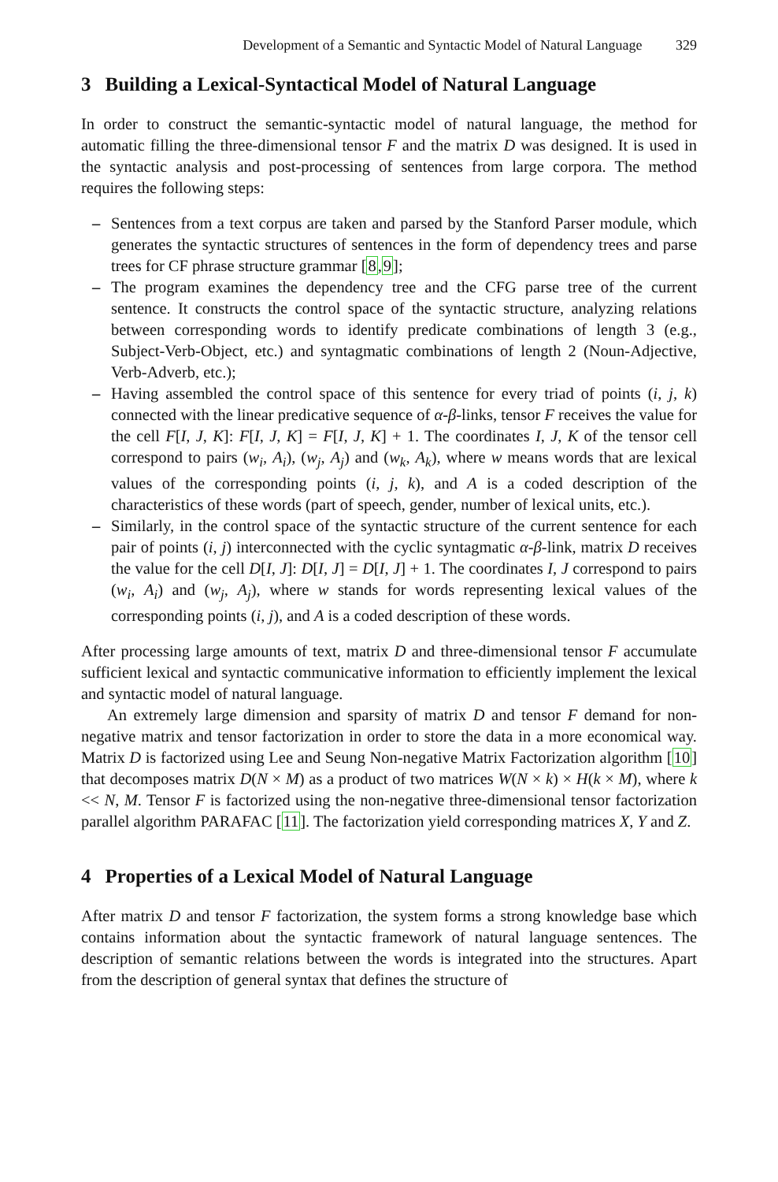Development of a Semantic and Syntactic Model of Natural Language 329
3 Building a Lexical-Syntactical Model of Natural Language
In order to construct the semantic-syntactic model of natural language, the method for automatic filling the three-dimensional tensor F and the matrix D was designed. It is used in the syntactic analysis and post-processing of sentences from large corpora. The method requires the following steps:
– Sentences from a text corpus are taken and parsed by the Stanford Parser module, which generates the syntactic structures of sentences in the form of dependency trees and parse trees for CF phrase structure grammar [8,9];
– The program examines the dependency tree and the CFG parse tree of the current sentence. It constructs the control space of the syntactic structure, analyzing relations between corresponding words to identify predicate combinations of length 3 (e.g., Subject-Verb-Object, etc.) and syntagmatic combinations of length 2 (Noun-Adjective, Verb-Adverb, etc.);
– Having assembled the control space of this sentence for every triad of points (i, j, k) connected with the linear predicative sequence of α-β-links, tensor F receives the value for the cell F[I, J, K]: F[I, J, K] = F[I, J, K] + 1. The coordinates I, J, K of the tensor cell correspond to pairs (w<sub>i</sub>, A<sub>i</sub>), (w<sub>j</sub>, A<sub>j</sub>) and (w<sub>k</sub>, A<sub>k</sub>), where w means words that are lexical values of the corresponding points (i, j, k), and A is a coded description of the characteristics of these words (part of speech, gender, number of lexical units, etc.).
– Similarly, in the control space of the syntactic structure of the current sentence for each pair of points (i, j) interconnected with the cyclic syntagmatic α-β-link, matrix D receives the value for the cell D[I, J]: D[I, J] = D[I, J] + 1. The coordinates I, J correspond to pairs (w<sub>i</sub>, A<sub>i</sub>) and (w<sub>j</sub>, A<sub>j</sub>), where w stands for words representing lexical values of the corresponding points (i, j), and A is a coded description of these words.
After processing large amounts of text, matrix D and three-dimensional tensor F accumulate sufficient lexical and syntactic communicative information to efficiently implement the lexical and syntactic model of natural language.
An extremely large dimension and sparsity of matrix D and tensor F demand for non-negative matrix and tensor factorization in order to store the data in a more economical way. Matrix D is factorized using Lee and Seung Non-negative Matrix Factorization algorithm [10] that decomposes matrix D(N × M) as a product of two matrices W(N × k) × H(k × M), where k << N, M. Tensor F is factorized using the non-negative three-dimensional tensor factorization parallel algorithm PARAFAC [11]. The factorization yield corresponding matrices X, Y and Z.
4 Properties of a Lexical Model of Natural Language
After matrix D and tensor F factorization, the system forms a strong knowledge base which contains information about the syntactic framework of natural language sentences. The description of semantic relations between the words is integrated into the structures. Apart from the description of general syntax that defines the structure of